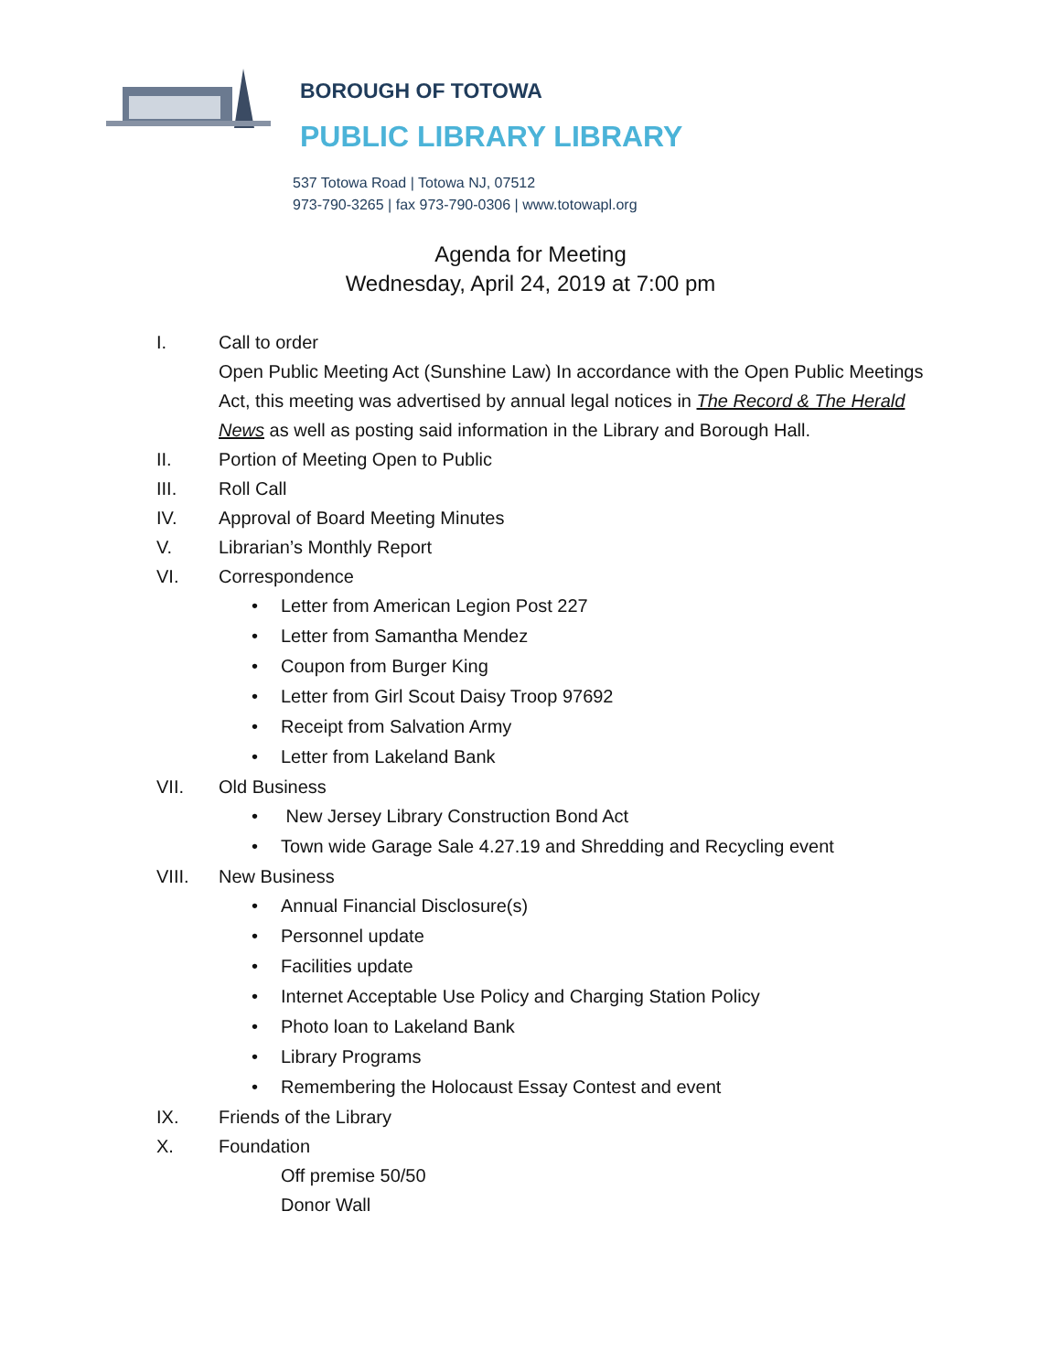BOROUGH OF TOTOWA
PUBLIC LIBRARY LIBRARY
537 Totowa Road | Totowa NJ, 07512
973-790-3265 | fax 973-790-0306 | www.totowapl.org
Agenda for Meeting
Wednesday, April 24, 2019 at 7:00 pm
I. Call to order
Open Public Meeting Act (Sunshine Law) In accordance with the Open Public Meetings Act, this meeting was advertised by annual legal notices in The Record & The Herald News as well as posting said information in the Library and Borough Hall.
II. Portion of Meeting Open to Public
III. Roll Call
IV. Approval of Board Meeting Minutes
V. Librarian’s Monthly Report
VI. Correspondence
• Letter from American Legion Post 227
• Letter from Samantha Mendez
• Coupon from Burger King
• Letter from Girl Scout Daisy Troop 97692
• Receipt from Salvation Army
• Letter from Lakeland Bank
VII. Old Business
• New Jersey Library Construction Bond Act
• Town wide Garage Sale 4.27.19 and Shredding and Recycling event
VIII. New Business
• Annual Financial Disclosure(s)
• Personnel update
• Facilities update
• Internet Acceptable Use Policy and Charging Station Policy
• Photo loan to Lakeland Bank
• Library Programs
• Remembering the Holocaust Essay Contest and event
IX. Friends of the Library
X. Foundation
Off premise 50/50
Donor Wall